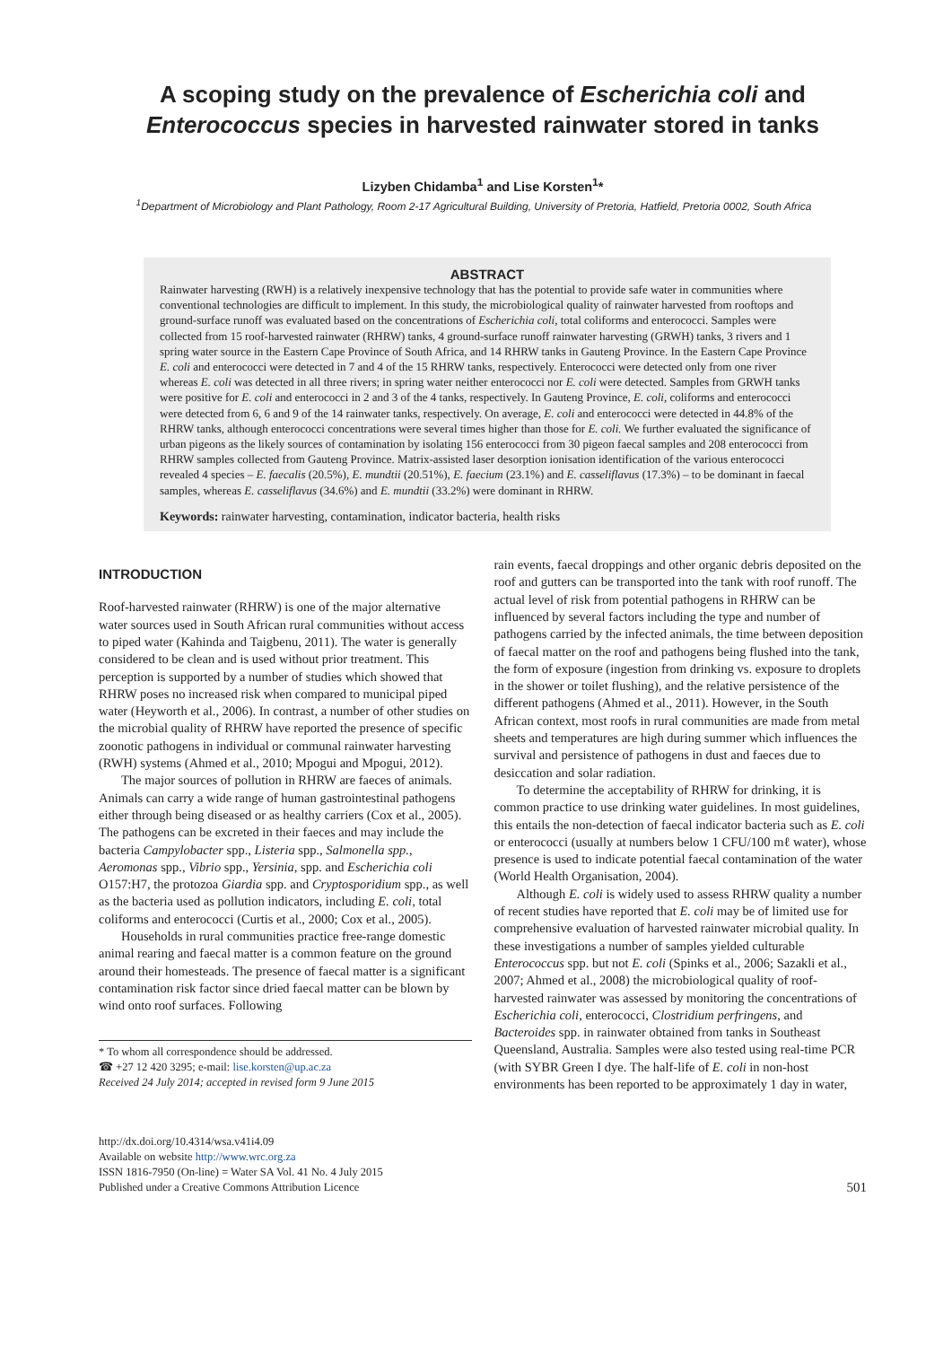A scoping study on the prevalence of Escherichia coli and
Enterococcus species in harvested rainwater stored in tanks
Lizyben Chidamba<sup>1</sup> and Lise Korsten<sup>1</sup>*
<sup>1</sup> Department of Microbiology and Plant Pathology, Room 2-17 Agricultural Building, University of Pretoria, Hatfield, Pretoria 0002, South Africa
ABSTRACT
Rainwater harvesting (RWH) is a relatively inexpensive technology that has the potential to provide safe water in communities where conventional technologies are difficult to implement. In this study, the microbiological quality of rainwater harvested from rooftops and ground-surface runoff was evaluated based on the concentrations of Escherichia coli, total coliforms and enterococci. Samples were collected from 15 roof-harvested rainwater (RHRW) tanks, 4 ground-surface runoff rainwater harvesting (GRWH) tanks, 3 rivers and 1 spring water source in the Eastern Cape Province of South Africa, and 14 RHRW tanks in Gauteng Province. In the Eastern Cape Province E. coli and enterococci were detected in 7 and 4 of the 15 RHRW tanks, respectively. Enterococci were detected only from one river whereas E. coli was detected in all three rivers; in spring water neither enterococci nor E. coli were detected. Samples from GRWH tanks were positive for E. coli and enterococci in 2 and 3 of the 4 tanks, respectively. In Gauteng Province, E. coli, coliforms and enterococci were detected from 6, 6 and 9 of the 14 rainwater tanks, respectively. On average, E. coli and enterococci were detected in 44.8% of the RHRW tanks, although enterococci concentrations were several times higher than those for E. coli. We further evaluated the significance of urban pigeons as the likely sources of contamination by isolating 156 enterococci from 30 pigeon faecal samples and 208 enterococci from RHRW samples collected from Gauteng Province. Matrix-assisted laser desorption ionisation identification of the various enterococci revealed 4 species – E. faecalis (20.5%), E. mundtii (20.51%), E. faecium (23.1%) and E. casseliflavus (17.3%) – to be dominant in faecal samples, whereas E. casseliflavus (34.6%) and E. mundtii (33.2%) were dominant in RHRW.
Keywords: rainwater harvesting, contamination, indicator bacteria, health risks
INTRODUCTION
Roof-harvested rainwater (RHRW) is one of the major alternative water sources used in South African rural communities without access to piped water (Kahinda and Taigbenu, 2011). The water is generally considered to be clean and is used without prior treatment. This perception is supported by a number of studies which showed that RHRW poses no increased risk when compared to municipal piped water (Heyworth et al., 2006). In contrast, a number of other studies on the microbial quality of RHRW have reported the presence of specific zoonotic pathogens in individual or communal rainwater harvesting (RWH) systems (Ahmed et al., 2010; Mpogui and Mpogui, 2012).
The major sources of pollution in RHRW are faeces of animals. Animals can carry a wide range of human gastrointestinal pathogens either through being diseased or as healthy carriers (Cox et al., 2005). The pathogens can be excreted in their faeces and may include the bacteria Campylobacter spp., Listeria spp., Salmonella spp., Aeromonas spp., Vibrio spp., Yersinia, spp. and Escherichia coli O157:H7, the protozoa Giardia spp. and Cryptosporidium spp., as well as the bacteria used as pollution indicators, including E. coli, total coliforms and enterococci (Curtis et al., 2000; Cox et al., 2005).
Households in rural communities practice free-range domestic animal rearing and faecal matter is a common feature on the ground around their homesteads. The presence of faecal matter is a significant contamination risk factor since dried faecal matter can be blown by wind onto roof surfaces. Following
* To whom all correspondence should be addressed.
☎ +27 12 420 3295; e-mail: lise.korsten@up.ac.za
Received 24 July 2014; accepted in revised form 9 June 2015
rain events, faecal droppings and other organic debris deposited on the roof and gutters can be transported into the tank with roof runoff. The actual level of risk from potential pathogens in RHRW can be influenced by several factors including the type and number of pathogens carried by the infected animals, the time between deposition of faecal matter on the roof and pathogens being flushed into the tank, the form of exposure (ingestion from drinking vs. exposure to droplets in the shower or toilet flushing), and the relative persistence of the different pathogens (Ahmed et al., 2011). However, in the South African context, most roofs in rural communities are made from metal sheets and temperatures are high during summer which influences the survival and persistence of pathogens in dust and faeces due to desiccation and solar radiation.
To determine the acceptability of RHRW for drinking, it is common practice to use drinking water guidelines. In most guidelines, this entails the non-detection of faecal indicator bacteria such as E. coli or enterococci (usually at numbers below 1 CFU/100 mℓ water), whose presence is used to indicate potential faecal contamination of the water (World Health Organisation, 2004).
Although E. coli is widely used to assess RHRW quality a number of recent studies have reported that E. coli may be of limited use for comprehensive evaluation of harvested rainwater microbial quality. In these investigations a number of samples yielded culturable Enterococcus spp. but not E. coli (Spinks et al., 2006; Sazakli et al., 2007; Ahmed et al., 2008) the microbiological quality of roof-harvested rainwater was assessed by monitoring the concentrations of Escherichia coli, enterococci, Clostridium perfringens, and Bacteroides spp. in rainwater obtained from tanks in Southeast Queensland, Australia. Samples were also tested using real-time PCR (with SYBR Green I dye. The half-life of E. coli in non-host environments has been reported to be approximately 1 day in water,
http://dx.doi.org/10.4314/wsa.v41i4.09
Available on website http://www.wrc.org.za
ISSN 1816-7950 (On-line) = Water SA Vol. 41 No. 4 July 2015
Published under a Creative Commons Attribution Licence
501